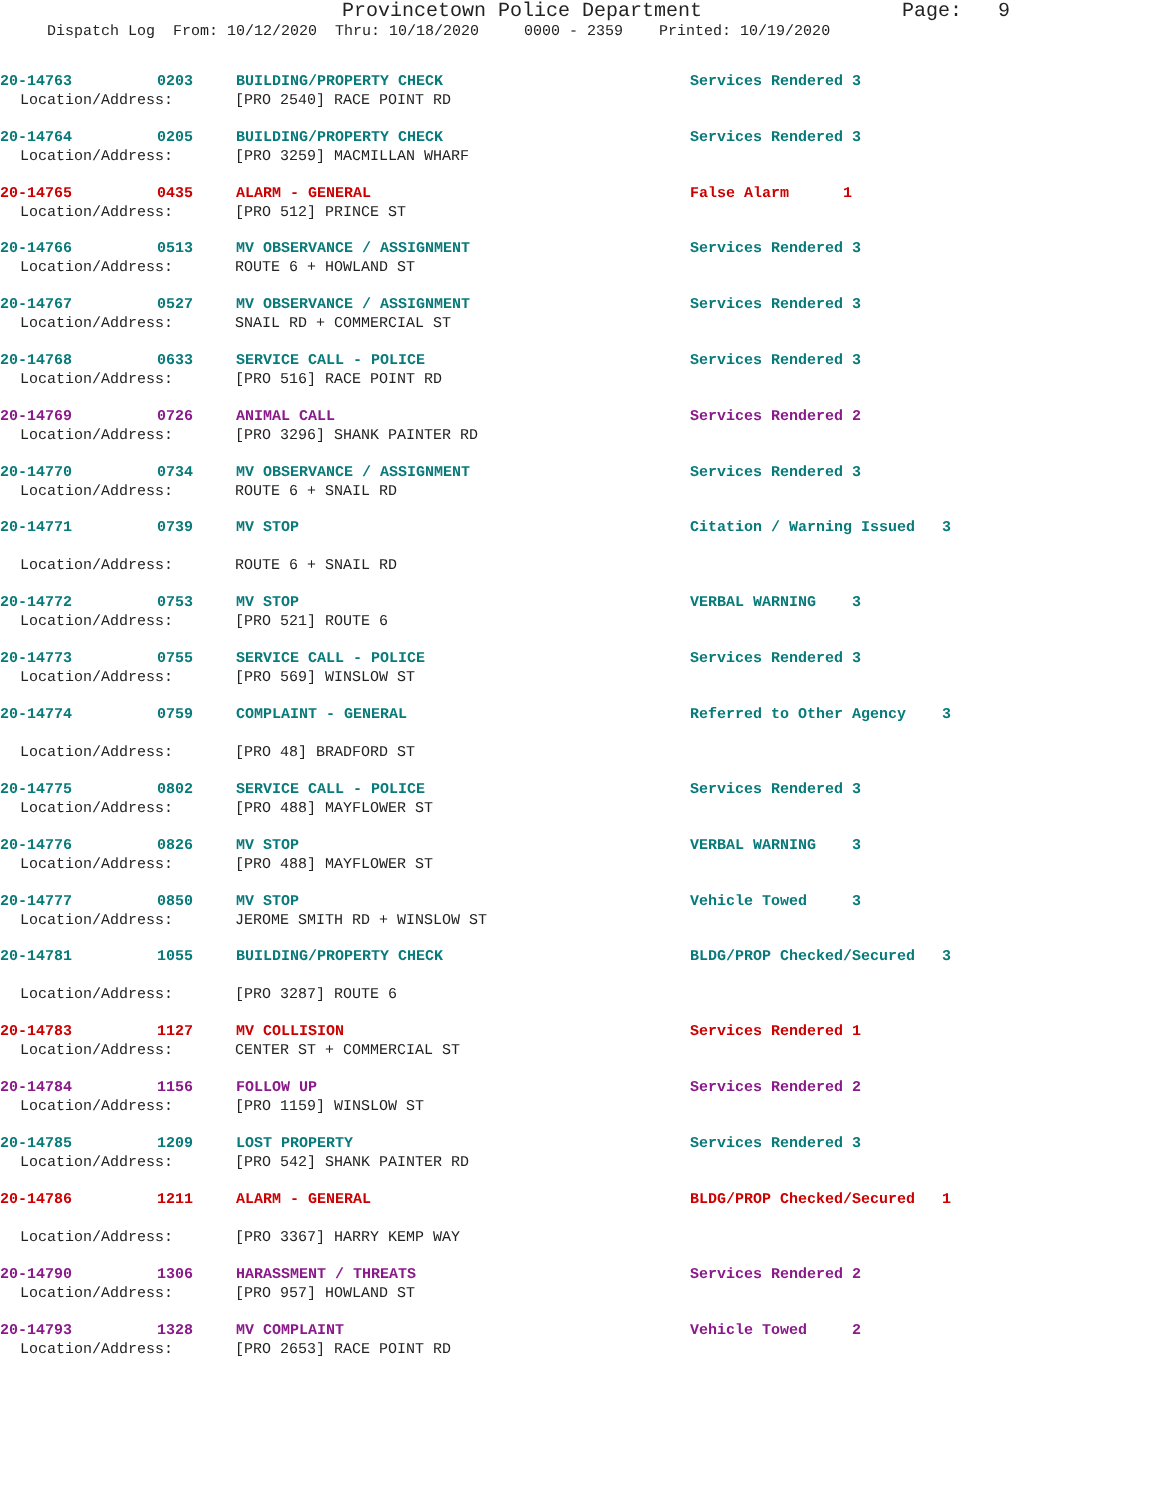Provincetown Police Department Page: 9
Dispatch Log From: 10/12/2020 Thru: 10/18/2020 0000 - 2359 Printed: 10/19/2020
20-14763 0203 BUILDING/PROPERTY CHECK Services Rendered 3
Location/Address: [PRO 2540] RACE POINT RD
20-14764 0205 BUILDING/PROPERTY CHECK Services Rendered 3
Location/Address: [PRO 3259] MACMILLAN WHARF
20-14765 0435 ALARM - GENERAL False Alarm 1
Location/Address: [PRO 512] PRINCE ST
20-14766 0513 MV OBSERVANCE / ASSIGNMENT Services Rendered 3
Location/Address: ROUTE 6 + HOWLAND ST
20-14767 0527 MV OBSERVANCE / ASSIGNMENT Services Rendered 3
Location/Address: SNAIL RD + COMMERCIAL ST
20-14768 0633 SERVICE CALL - POLICE Services Rendered 3
Location/Address: [PRO 516] RACE POINT RD
20-14769 0726 ANIMAL CALL Services Rendered 2
Location/Address: [PRO 3296] SHANK PAINTER RD
20-14770 0734 MV OBSERVANCE / ASSIGNMENT Services Rendered 3
Location/Address: ROUTE 6 + SNAIL RD
20-14771 0739 MV STOP Citation / Warning Issued 3
Location/Address: ROUTE 6 + SNAIL RD
20-14772 0753 MV STOP VERBAL WARNING 3
Location/Address: [PRO 521] ROUTE 6
20-14773 0755 SERVICE CALL - POLICE Services Rendered 3
Location/Address: [PRO 569] WINSLOW ST
20-14774 0759 COMPLAINT - GENERAL Referred to Other Agency 3
Location/Address: [PRO 48] BRADFORD ST
20-14775 0802 SERVICE CALL - POLICE Services Rendered 3
Location/Address: [PRO 488] MAYFLOWER ST
20-14776 0826 MV STOP VERBAL WARNING 3
Location/Address: [PRO 488] MAYFLOWER ST
20-14777 0850 MV STOP Vehicle Towed 3
Location/Address: JEROME SMITH RD + WINSLOW ST
20-14781 1055 BUILDING/PROPERTY CHECK BLDG/PROP Checked/Secured 3
Location/Address: [PRO 3287] ROUTE 6
20-14783 1127 MV COLLISION Services Rendered 1
Location/Address: CENTER ST + COMMERCIAL ST
20-14784 1156 FOLLOW UP Services Rendered 2
Location/Address: [PRO 1159] WINSLOW ST
20-14785 1209 LOST PROPERTY Services Rendered 3
Location/Address: [PRO 542] SHANK PAINTER RD
20-14786 1211 ALARM - GENERAL BLDG/PROP Checked/Secured 1
Location/Address: [PRO 3367] HARRY KEMP WAY
20-14790 1306 HARASSMENT / THREATS Services Rendered 2
Location/Address: [PRO 957] HOWLAND ST
20-14793 1328 MV COMPLAINT Vehicle Towed 2
Location/Address: [PRO 2653] RACE POINT RD